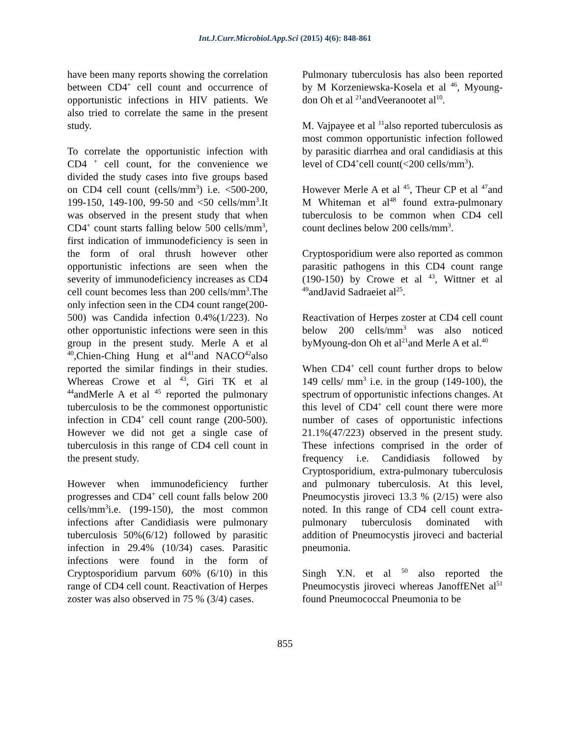Int.J.Curr.Microbiol.App.Sci (2015) 4(6): 848-861
have been many reports showing the correlation between CD4<sup>+</sup> cell count and occurrence of opportunistic infections in HIV patients. We also tried to correlate the same in the present study.
To correlate the opportunistic infection with CD4 <sup>+</sup> cell count, for the convenience we divided the study cases into five groups based on CD4 cell count (cells/mm<sup>3</sup>) i.e. <500-200, 199-150, 149-100, 99-50 and <50 cells/mm<sup>3</sup>.It was observed in the present study that when CD4<sup>+</sup> count starts falling below 500 cells/mm<sup>3</sup>, first indication of immunodeficiency is seen in the form of oral thrush however other opportunistic infections are seen when the severity of immunodeficiency increases as CD4 cell count becomes less than 200 cells/mm<sup>3</sup>.The only infection seen in the CD4 count range(200-500) was Candida infection 0.4%(1/223). No other opportunistic infections were seen in this group in the present study. Merle A et al <sup>40</sup>,Chien-Ching Hung et al<sup>41</sup>and NACO<sup>42</sup>also reported the similar findings in their studies. Whereas Crowe et al <sup>43</sup>, Giri TK et al <sup>44</sup>andMerle A et al <sup>45</sup> reported the pulmonary tuberculosis to be the commonest opportunistic infection in CD4<sup>+</sup> cell count range (200-500). However we did not get a single case of tuberculosis in this range of CD4 cell count in the present study.
However when immunodeficiency further progresses and CD4<sup>+</sup> cell count falls below 200 cells/mm<sup>3</sup>i.e. (199-150), the most common infections after Candidiasis were pulmonary tuberculosis 50%(6/12) followed by parasitic infection in 29.4% (10/34) cases. Parasitic infections were found in the form of Cryptosporidium parvum 60% (6/10) in this range of CD4 cell count. Reactivation of Herpes zoster was also observed in 75 % (3/4) cases.
Pulmonary tuberculosis has also been reported by M Korzeniewska-Kosela et al <sup>46</sup>, Myoung-don Oh et al <sup>21</sup>andVeeranootet al<sup>10</sup>.
M. Vajpayee et al <sup>11</sup>also reported tuberculosis as most common opportunistic infection followed by parasitic diarrhea and oral candidiasis at this level of CD4<sup>+</sup>cell count(<200 cells/mm<sup>3</sup>).
However Merle A et al <sup>45</sup>, Theur CP et al <sup>47</sup>and M Whiteman et al<sup>48</sup> found extra-pulmonary tuberculosis to be common when CD4 cell count declines below 200 cells/mm<sup>3</sup>.
Cryptosporidium were also reported as common parasitic pathogens in this CD4 count range (190-150) by Crowe et al <sup>43</sup>, Wittner et al <sup>49</sup>andJavid Sadraeiet al<sup>25</sup>.
Reactivation of Herpes zoster at CD4 cell count below 200 cells/mm<sup>3</sup> was also noticed byMyoung-don Oh et al<sup>21</sup>and Merle A et al.<sup>40</sup>
When CD4<sup>+</sup> cell count further drops to below 149 cells/ mm<sup>3</sup> i.e. in the group (149-100), the spectrum of opportunistic infections changes. At this level of CD4<sup>+</sup> cell count there were more number of cases of opportunistic infections 21.1%(47/223) observed in the present study. These infections comprised in the order of frequency i.e. Candidiasis followed by Cryptosporidium, extra-pulmonary tuberculosis and pulmonary tuberculosis. At this level, Pneumocystis jiroveci 13.3 % (2/15) were also noted. In this range of CD4 cell count extra-pulmonary tuberculosis dominated with addition of Pneumocystis jiroveci and bacterial pneumonia.
Singh Y.N. et al <sup>50</sup> also reported the Pneumocystis jiroveci whereas JanoffENet al<sup>51</sup> found Pneumococcal Pneumonia to be
855